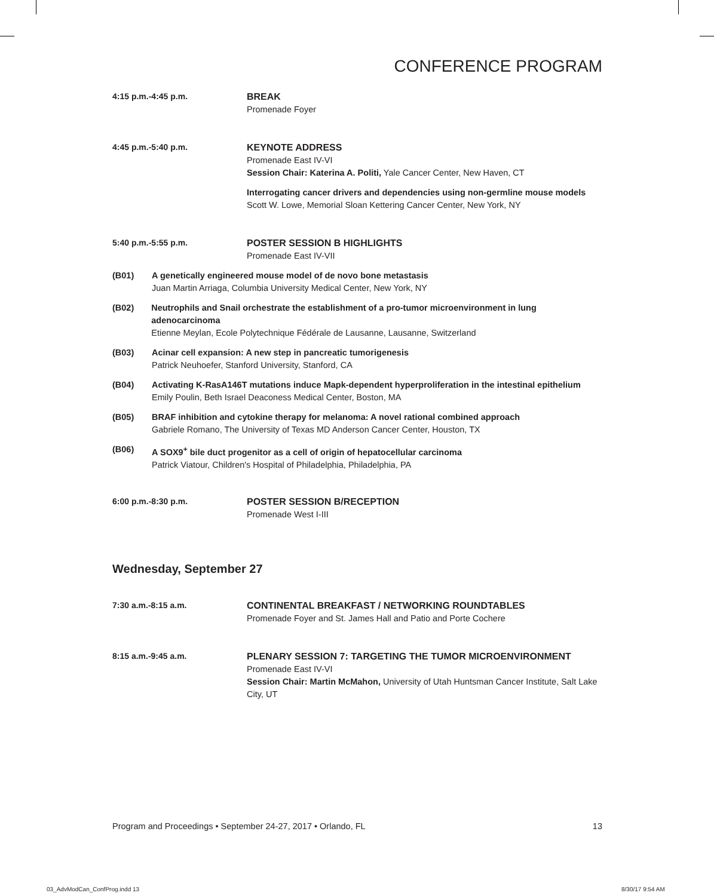CONFERENCE PROGRAM
4:15 p.m.-4:45 p.m. BREAK
Promenade Foyer
4:45 p.m.-5:40 p.m. KEYNOTE ADDRESS
Promenade East IV-VI
Session Chair: Katerina A. Politi, Yale Cancer Center, New Haven, CT
Interrogating cancer drivers and dependencies using non-germline mouse models
Scott W. Lowe, Memorial Sloan Kettering Cancer Center, New York, NY
5:40 p.m.-5:55 p.m. POSTER SESSION B HIGHLIGHTS
Promenade East IV-VII
(B01) A genetically engineered mouse model of de novo bone metastasis
Juan Martin Arriaga, Columbia University Medical Center, New York, NY
(B02) Neutrophils and Snail orchestrate the establishment of a pro-tumor microenvironment in lung adenocarcinoma
Etienne Meylan, Ecole Polytechnique Fédérale de Lausanne, Lausanne, Switzerland
(B03) Acinar cell expansion: A new step in pancreatic tumorigenesis
Patrick Neuhoefer, Stanford University, Stanford, CA
(B04) Activating K-RasA146T mutations induce Mapk-dependent hyperproliferation in the intestinal epithelium
Emily Poulin, Beth Israel Deaconess Medical Center, Boston, MA
(B05) BRAF inhibition and cytokine therapy for melanoma: A novel rational combined approach
Gabriele Romano, The University of Texas MD Anderson Cancer Center, Houston, TX
(B06) A SOX9<sup>+</sup> bile duct progenitor as a cell of origin of hepatocellular carcinoma
Patrick Viatour, Children's Hospital of Philadelphia, Philadelphia, PA
6:00 p.m.-8:30 p.m. POSTER SESSION B/RECEPTION
Promenade West I-III
Wednesday, September 27
7:30 a.m.-8:15 a.m. CONTINENTAL BREAKFAST / NETWORKING ROUNDTABLES
Promenade Foyer and St. James Hall and Patio and Porte Cochere
8:15 a.m.-9:45 a.m. PLENARY SESSION 7: TARGETING THE TUMOR MICROENVIRONMENT
Promenade East IV-VI
Session Chair: Martin McMahon, University of Utah Huntsman Cancer Institute, Salt Lake City, UT
Program and Proceedings • September 24-27, 2017 • Orlando, FL 13
03_AdvModCan_ConfProg.indd 13 8/30/17 9:54 AM